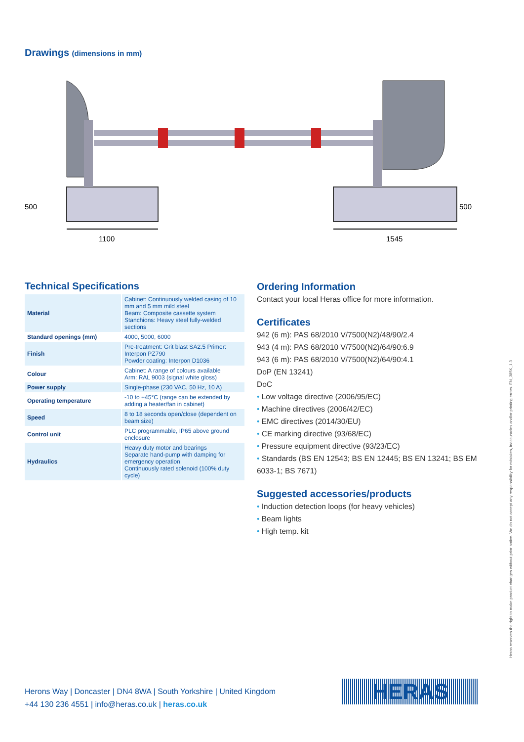Drawings (dimensions in mm)
500
500
1100
1545
Technical Specifications
| Material | Cabinet: Continuously welded casing of 10 mm and 5 mm mild steel Beam: Composite cassette system Stanchions: Heavy steel fully-welded sections |
| Standard openings (mm) | 4000, 5000, 6000 |
| Finish | Pre-treatment: Grit blast SA2.5 Primer: Interpon PZ790 Powder coating: Interpon D1036 |
| Colour | Cabinet: A range of colours available Arm: RAL 9003 (signal white gloss) |
| Power supply | Single-phase (230 VAC, 50 Hz, 10 A) |
| Operating temperature | -10 to +45°C (range can be extended by adding a heater/fan in cabinet) |
| Speed | 8 to 18 seconds open/close (dependent on beam size) |
| Control unit | PLC programmable, IP65 above ground enclosure |
| Hydraulics | Heavy duty motor and bearings Separate hand-pump with damping for emergency operation Continuously rated solenoid (100% duty cycle) |
Ordering Information
Contact your local Heras office for more information.
Certificates
942 (6 m): PAS 68/2010 V/7500(N2)/48/90/2.4
943 (4 m): PAS 68/2010 V/7500(N2)/64/90:6.9
943 (6 m): PAS 68/2010 V/7500(N2)/64/90:4.1
DoP (EN 13241)
DoC
• Low voltage directive (2006/95/EC)
• Machine directives (2006/42/EC)
• EMC directives (2014/30/EU)
• CE marking directive (93/68/EC)
• Pressure equipment directive (93/23/EC)
• Standards (BS EN 12543; BS EN 12445; BS EN 13241; BS EM 6033-1; BS 7671)
Suggested accessories/products
• Induction detection loops (for heavy vehicles)
• Beam lights
• High temp. kit
Herons Way | Doncaster | DN4 8WA | South Yorkshire | United Kingdom
+44 130 236 4551 | info@heras.co.uk | heras.co.uk
HERAS
Heras reserves the right to make product changes without prior notice. We do not accept any responsibility for mistakes, inaccuracies and/or printing errors. EN_385K_1.3